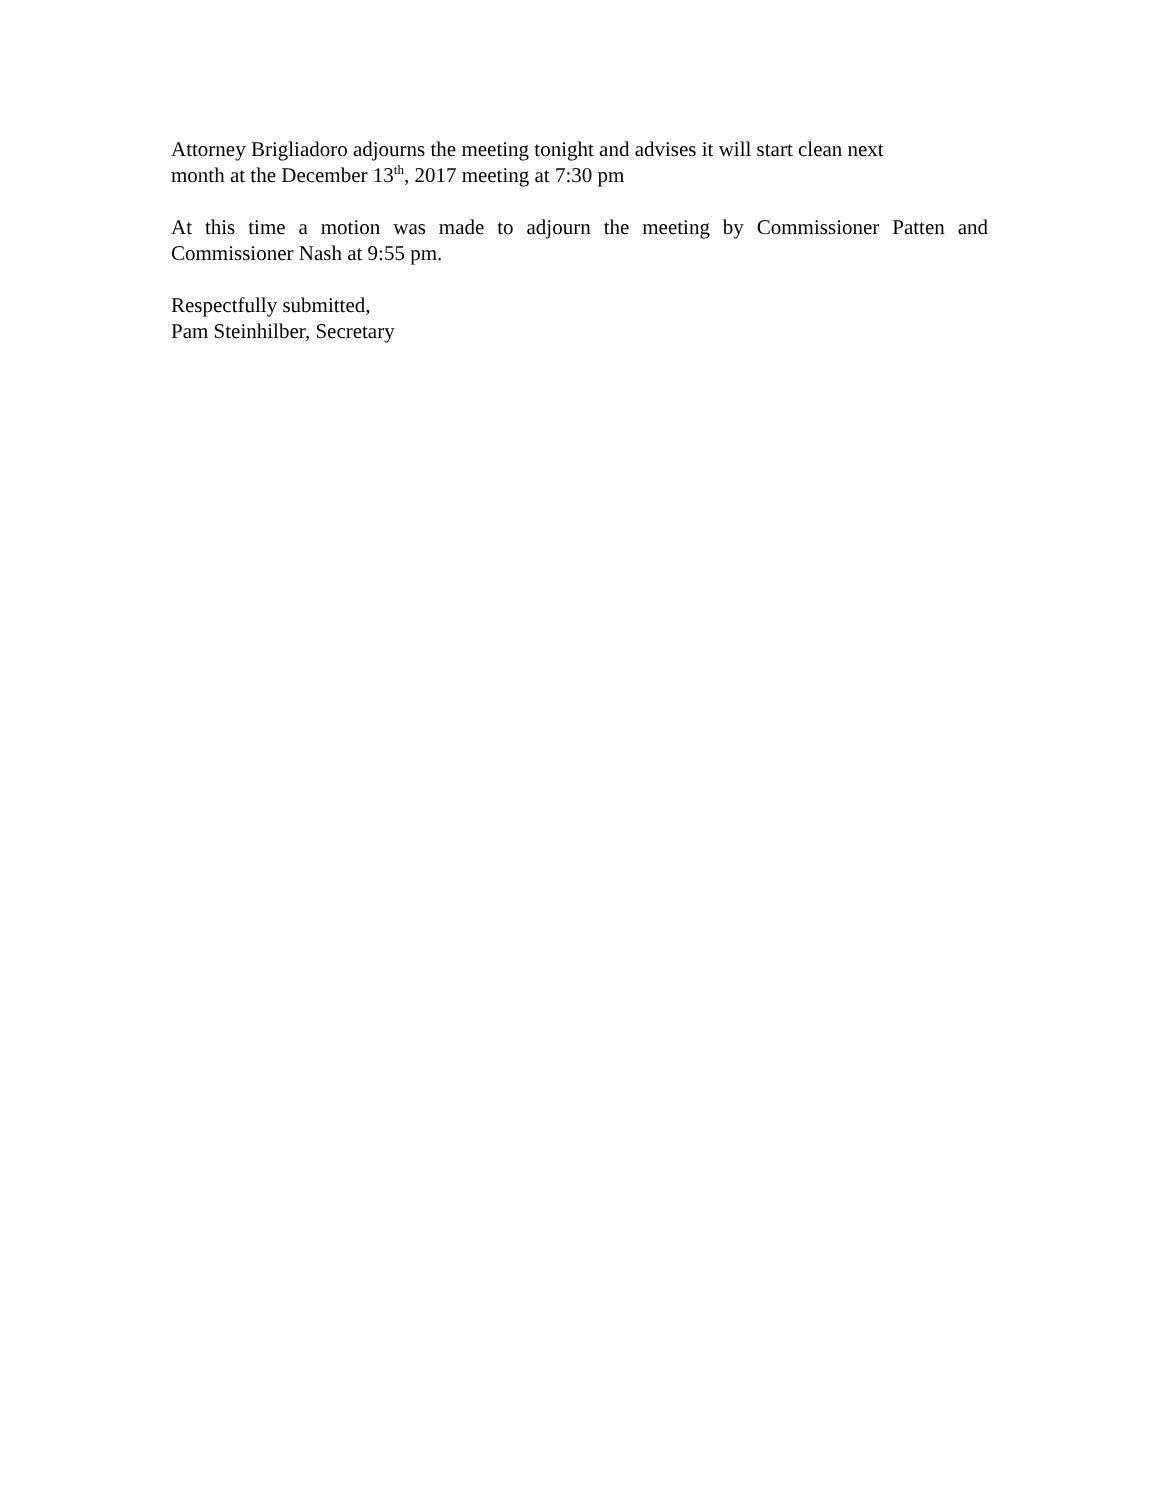Attorney Brigliadoro adjourns the meeting tonight and advises it will start clean next
month at the December 13<sup>th</sup>, 2017 meeting at 7:30 pm
At this time a motion was made to adjourn the meeting by Commissioner Patten and Commissioner Nash at 9:55 pm.
Respectfully submitted,
Pam Steinhilber, Secretary